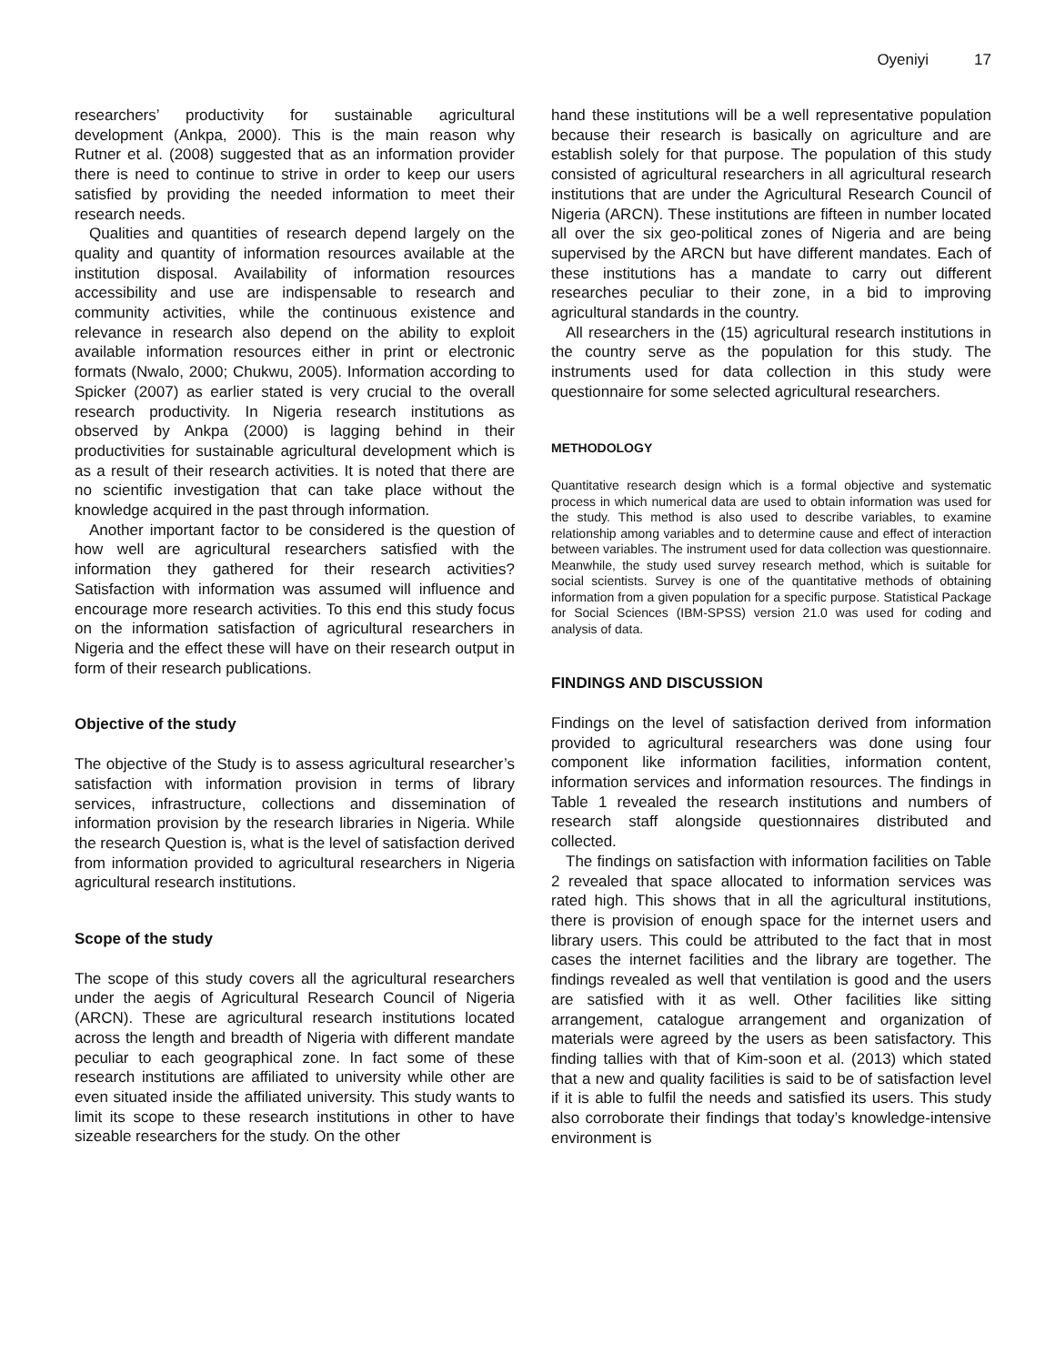Oyeniyi 17
researchers’ productivity for sustainable agricultural development (Ankpa, 2000). This is the main reason why Rutner et al. (2008) suggested that as an information provider there is need to continue to strive in order to keep our users satisfied by providing the needed information to meet their research needs.
Qualities and quantities of research depend largely on the quality and quantity of information resources available at the institution disposal. Availability of information resources accessibility and use are indispensable to research and community activities, while the continuous existence and relevance in research also depend on the ability to exploit available information resources either in print or electronic formats (Nwalo, 2000; Chukwu, 2005). Information according to Spicker (2007) as earlier stated is very crucial to the overall research productivity. In Nigeria research institutions as observed by Ankpa (2000) is lagging behind in their productivities for sustainable agricultural development which is as a result of their research activities. It is noted that there are no scientific investigation that can take place without the knowledge acquired in the past through information.
Another important factor to be considered is the question of how well are agricultural researchers satisfied with the information they gathered for their research activities? Satisfaction with information was assumed will influence and encourage more research activities. To this end this study focus on the information satisfaction of agricultural researchers in Nigeria and the effect these will have on their research output in form of their research publications.
Objective of the study
The objective of the Study is to assess agricultural researcher’s satisfaction with information provision in terms of library services, infrastructure, collections and dissemination of information provision by the research libraries in Nigeria. While the research Question is, what is the level of satisfaction derived from information provided to agricultural researchers in Nigeria agricultural research institutions.
Scope of the study
The scope of this study covers all the agricultural researchers under the aegis of Agricultural Research Council of Nigeria (ARCN). These are agricultural research institutions located across the length and breadth of Nigeria with different mandate peculiar to each geographical zone. In fact some of these research institutions are affiliated to university while other are even situated inside the affiliated university. This study wants to limit its scope to these research institutions in other to have sizeable researchers for the study. On the other
hand these institutions will be a well representative population because their research is basically on agriculture and are establish solely for that purpose. The population of this study consisted of agricultural researchers in all agricultural research institutions that are under the Agricultural Research Council of Nigeria (ARCN). These institutions are fifteen in number located all over the six geo-political zones of Nigeria and are being supervised by the ARCN but have different mandates. Each of these institutions has a mandate to carry out different researches peculiar to their zone, in a bid to improving agricultural standards in the country.
All researchers in the (15) agricultural research institutions in the country serve as the population for this study. The instruments used for data collection in this study were questionnaire for some selected agricultural researchers.
METHODOLOGY
Quantitative research design which is a formal objective and systematic process in which numerical data are used to obtain information was used for the study. This method is also used to describe variables, to examine relationship among variables and to determine cause and effect of interaction between variables. The instrument used for data collection was questionnaire. Meanwhile, the study used survey research method, which is suitable for social scientists. Survey is one of the quantitative methods of obtaining information from a given population for a specific purpose. Statistical Package for Social Sciences (IBM-SPSS) version 21.0 was used for coding and analysis of data.
FINDINGS AND DISCUSSION
Findings on the level of satisfaction derived from information provided to agricultural researchers was done using four component like information facilities, information content, information services and information resources. The findings in Table 1 revealed the research institutions and numbers of research staff alongside questionnaires distributed and collected.
The findings on satisfaction with information facilities on Table 2 revealed that space allocated to information services was rated high. This shows that in all the agricultural institutions, there is provision of enough space for the internet users and library users. This could be attributed to the fact that in most cases the internet facilities and the library are together. The findings revealed as well that ventilation is good and the users are satisfied with it as well. Other facilities like sitting arrangement, catalogue arrangement and organization of materials were agreed by the users as been satisfactory. This finding tallies with that of Kim-soon et al. (2013) which stated that a new and quality facilities is said to be of satisfaction level if it is able to fulfil the needs and satisfied its users. This study also corroborate their findings that today’s knowledge-intensive environment is